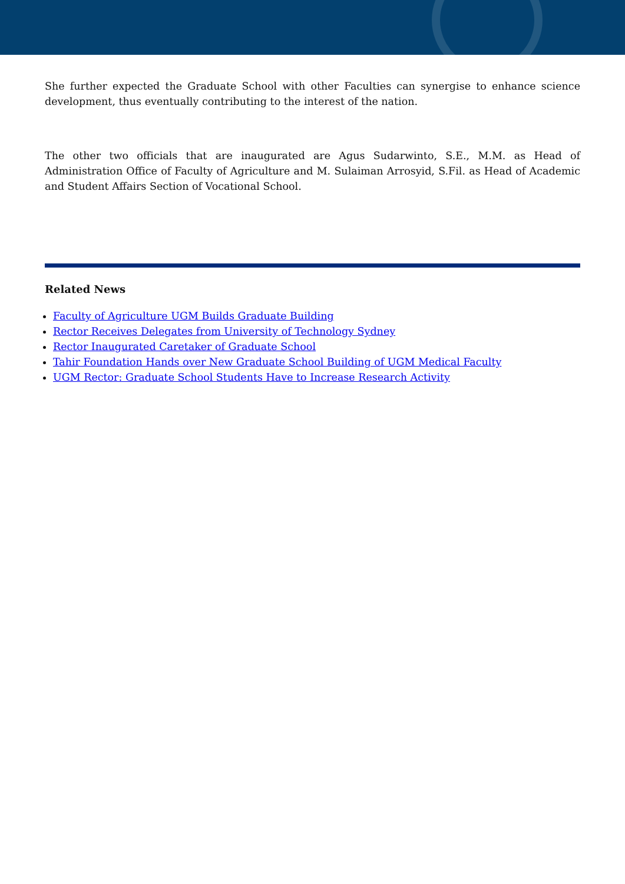She further expected the Graduate School with other Faculties can synergise to enhance science development, thus eventually contributing to the interest of the nation.
The other two officials that are inaugurated are Agus Sudarwinto, S.E., M.M. as Head of Administration Office of Faculty of Agriculture and M. Sulaiman Arrosyid, S.Fil. as Head of Academic and Student Affairs Section of Vocational School.
Related News
Faculty of Agriculture UGM Builds Graduate Building
Rector Receives Delegates from University of Technology Sydney
Rector Inaugurated Caretaker of Graduate School
Tahir Foundation Hands over New Graduate School Building of UGM Medical Faculty
UGM Rector: Graduate School Students Have to Increase Research Activity